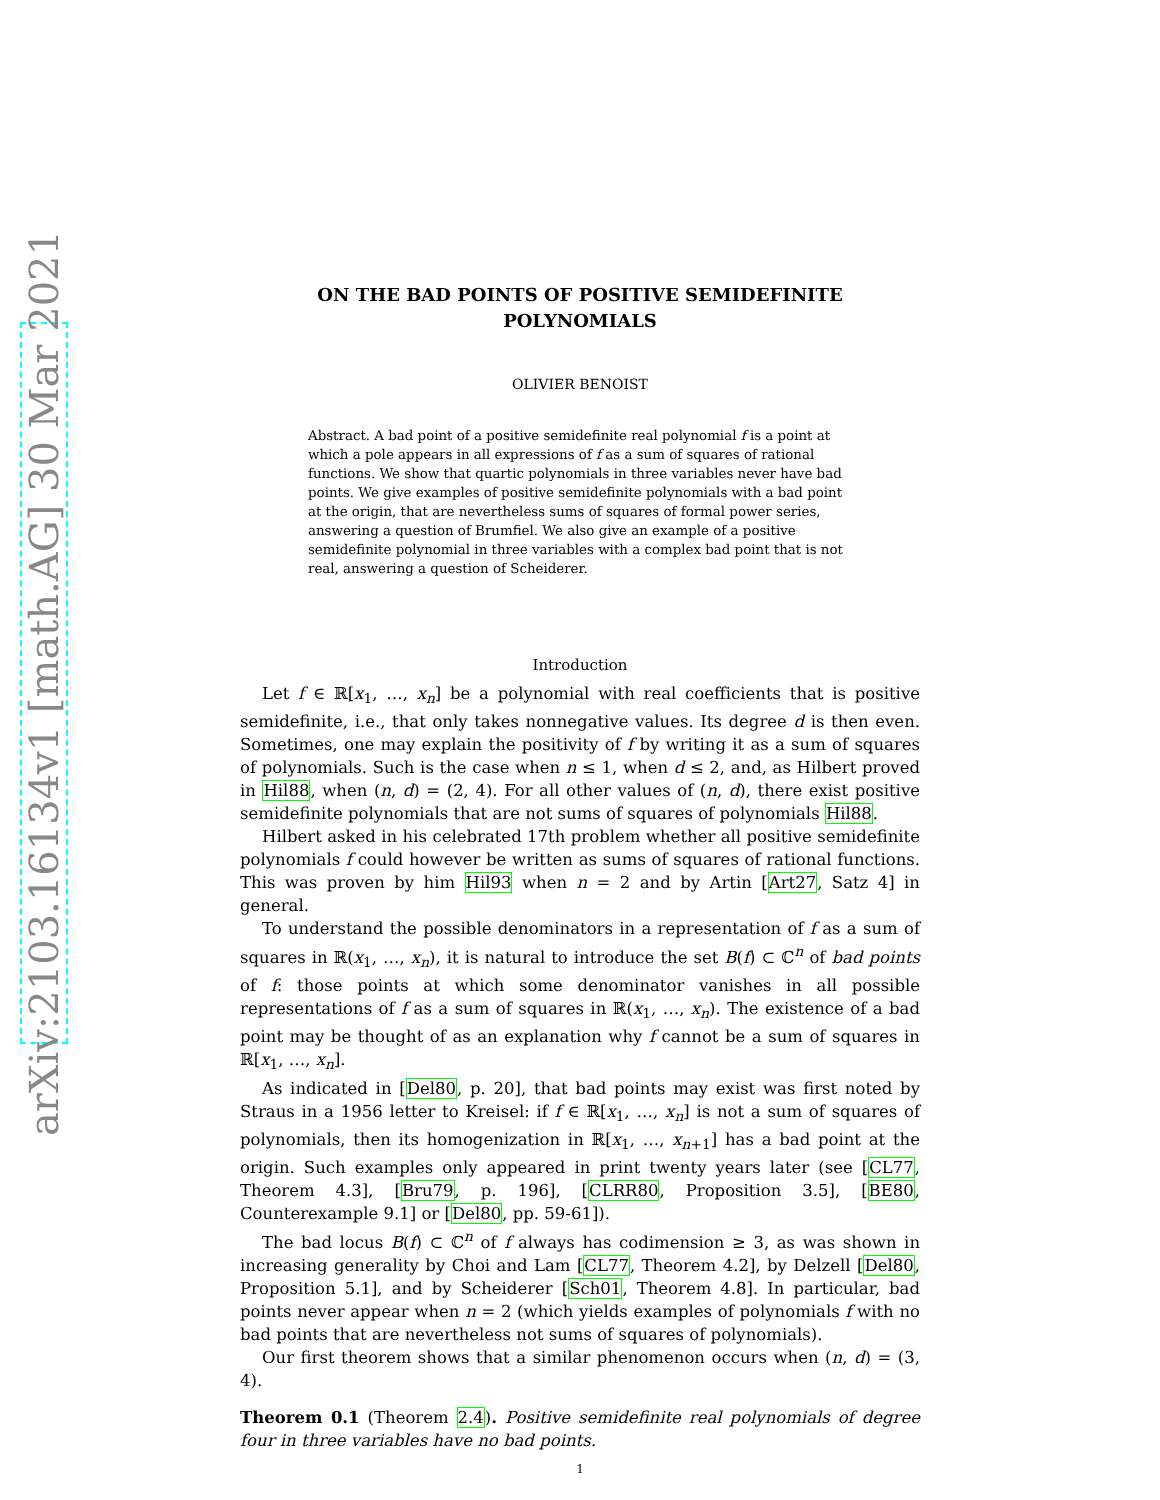arXiv:2103.16134v1 [math.AG] 30 Mar 2021
ON THE BAD POINTS OF POSITIVE SEMIDEFINITE POLYNOMIALS
OLIVIER BENOIST
Abstract. A bad point of a positive semidefinite real polynomial f is a point at which a pole appears in all expressions of f as a sum of squares of rational functions. We show that quartic polynomials in three variables never have bad points. We give examples of positive semidefinite polynomials with a bad point at the origin, that are nevertheless sums of squares of formal power series, answering a question of Brumfiel. We also give an example of a positive semidefinite polynomial in three variables with a complex bad point that is not real, answering a question of Scheiderer.
Introduction
Let f ∈ ℝ[x<sub>1</sub>, …, x<sub>n</sub>] be a polynomial with real coefficients that is positive semidefinite, i.e., that only takes nonnegative values. Its degree d is then even. Sometimes, one may explain the positivity of f by writing it as a sum of squares of polynomials. Such is the case when n ≤ 1, when d ≤ 2, and, as Hilbert proved in Hil88, when (n, d) = (2, 4). For all other values of (n, d), there exist positive semidefinite polynomials that are not sums of squares of polynomials Hil88.
Hilbert asked in his celebrated 17th problem whether all positive semidefinite polynomials f could however be written as sums of squares of rational functions. This was proven by him Hil93 when n = 2 and by Artin [Art27, Satz 4] in general.
To understand the possible denominators in a representation of f as a sum of squares in ℝ(x<sub>1</sub>, …, x<sub>n</sub>), it is natural to introduce the set B(f) ⊂ ℂ<sup>n</sup> of bad points of f: those points at which some denominator vanishes in all possible representations of f as a sum of squares in ℝ(x<sub>1</sub>, …, x<sub>n</sub>). The existence of a bad point may be thought of as an explanation why f cannot be a sum of squares in ℝ[x<sub>1</sub>, …, x<sub>n</sub>].
As indicated in [Del80, p. 20], that bad points may exist was first noted by Straus in a 1956 letter to Kreisel: if f ∈ ℝ[x<sub>1</sub>, …, x<sub>n</sub>] is not a sum of squares of polynomials, then its homogenization in ℝ[x<sub>1</sub>, …, x<sub>n+1</sub>] has a bad point at the origin. Such examples only appeared in print twenty years later (see [CL77, Theorem 4.3], [Bru79, p. 196], [CLRR80, Proposition 3.5], [BE80, Counterexample 9.1] or [Del80, pp. 59-61]).
The bad locus B(f) ⊂ ℂ<sup>n</sup> of f always has codimension ≥ 3, as was shown in increasing generality by Choi and Lam [CL77, Theorem 4.2], by Delzell [Del80, Proposition 5.1], and by Scheiderer [Sch01, Theorem 4.8]. In particular, bad points never appear when n = 2 (which yields examples of polynomials f with no bad points that are nevertheless not sums of squares of polynomials).
Our first theorem shows that a similar phenomenon occurs when (n, d) = (3, 4).
Theorem 0.1 (Theorem 2.4). Positive semidefinite real polynomials of degree four in three variables have no bad points.
1